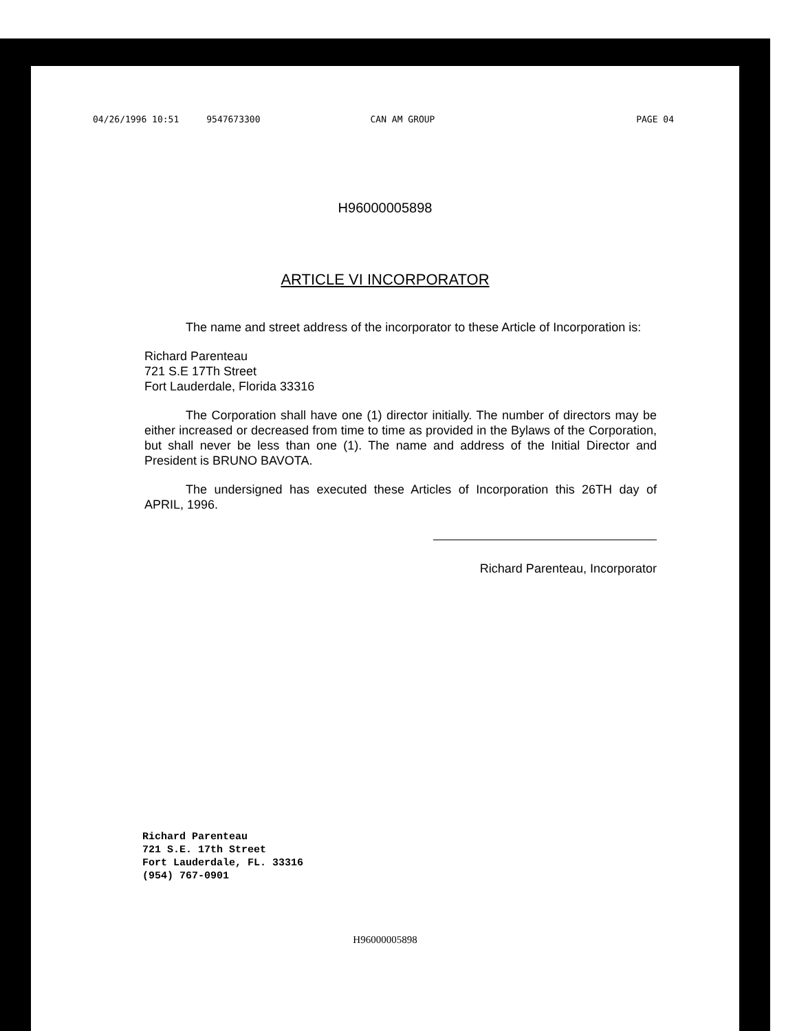04/26/1996 10:51 9547673300 CAN AM GROUP PAGE 04
H96000005898
ARTICLE VI INCORPORATOR
The name and street address of the incorporator to these Article of Incorporation is:
Richard Parenteau
721 S.E 17Th Street
Fort Lauderdale, Florida 33316
The Corporation shall have one (1) director initially. The number of directors may be either increased or decreased from time to time as provided in the Bylaws of the Corporation, but shall never be less than one (1). The name and address of the Initial Director and President is BRUNO BAVOTA.
The undersigned has executed these Articles of Incorporation this 26TH day of APRIL, 1996.
Richard Parenteau, Incorporator
Richard Parenteau
721 S.E. 17th Street
Fort Lauderdale, FL. 33316
(954) 767-0901
H96000005898